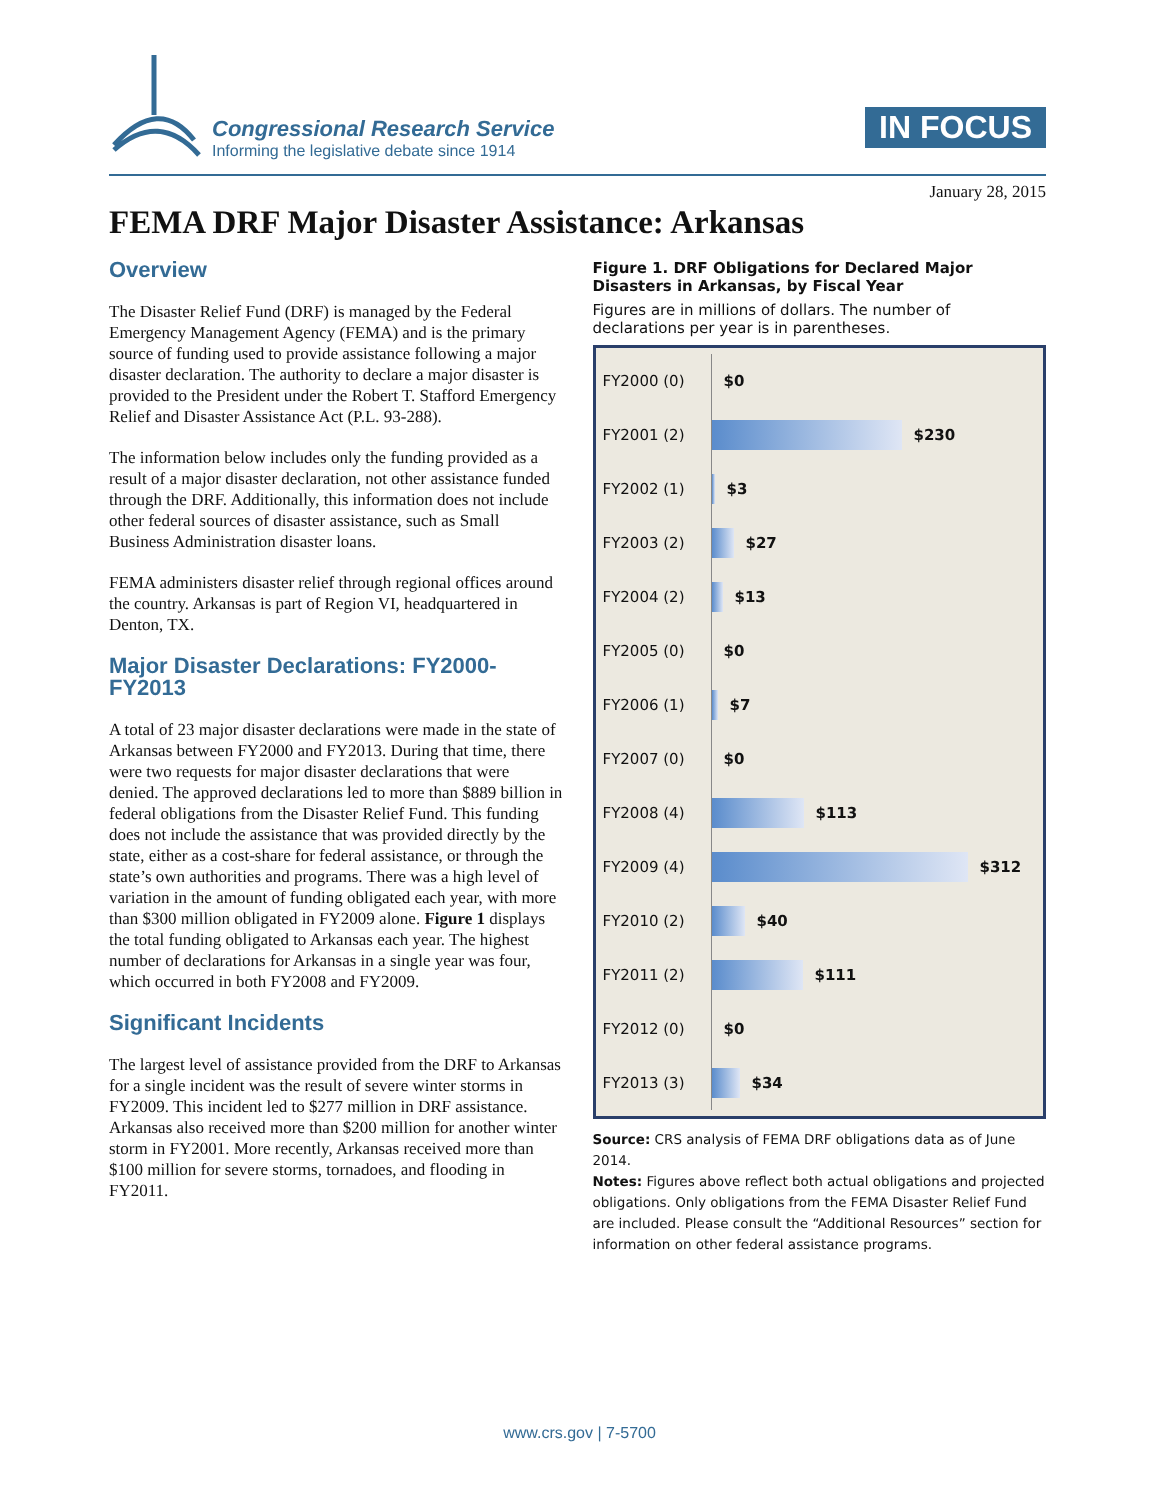Congressional Research Service
Informing the legislative debate since 1914
IN FOCUS
January 28, 2015
FEMA DRF Major Disaster Assistance: Arkansas
Overview
The Disaster Relief Fund (DRF) is managed by the Federal Emergency Management Agency (FEMA) and is the primary source of funding used to provide assistance following a major disaster declaration. The authority to declare a major disaster is provided to the President under the Robert T. Stafford Emergency Relief and Disaster Assistance Act (P.L. 93-288).
The information below includes only the funding provided as a result of a major disaster declaration, not other assistance funded through the DRF. Additionally, this information does not include other federal sources of disaster assistance, such as Small Business Administration disaster loans.
FEMA administers disaster relief through regional offices around the country. Arkansas is part of Region VI, headquartered in Denton, TX.
Major Disaster Declarations: FY2000-FY2013
A total of 23 major disaster declarations were made in the state of Arkansas between FY2000 and FY2013. During that time, there were two requests for major disaster declarations that were denied. The approved declarations led to more than $889 billion in federal obligations from the Disaster Relief Fund. This funding does not include the assistance that was provided directly by the state, either as a cost-share for federal assistance, or through the state’s own authorities and programs. There was a high level of variation in the amount of funding obligated each year, with more than $300 million obligated in FY2009 alone. Figure 1 displays the total funding obligated to Arkansas each year. The highest number of declarations for Arkansas in a single year was four, which occurred in both FY2008 and FY2009.
Significant Incidents
The largest level of assistance provided from the DRF to Arkansas for a single incident was the result of severe winter storms in FY2009. This incident led to $277 million in DRF assistance. Arkansas also received more than $200 million for another winter storm in FY2001. More recently, Arkansas received more than $100 million for severe storms, tornadoes, and flooding in FY2011.
Figure 1. DRF Obligations for Declared Major Disasters in Arkansas, by Fiscal Year
Figures are in millions of dollars. The number of declarations per year is in parentheses.
FY2000 (0)
$0
FY2001 (2)
$230
FY2002 (1)
$3
FY2003 (2)
$27
FY2004 (2)
$13
FY2005 (0)
$0
FY2006 (1)
$7
FY2007 (0)
$0
FY2008 (4)
$113
FY2009 (4)
$312
FY2010 (2)
$40
FY2011 (2)
$111
FY2012 (0)
$0
FY2013 (3)
$34
Source: CRS analysis of FEMA DRF obligations data as of June 2014.
Notes: Figures above reflect both actual obligations and projected obligations. Only obligations from the FEMA Disaster Relief Fund are included. Please consult the “Additional Resources” section for information on other federal assistance programs.
www.crs.gov | 7-5700